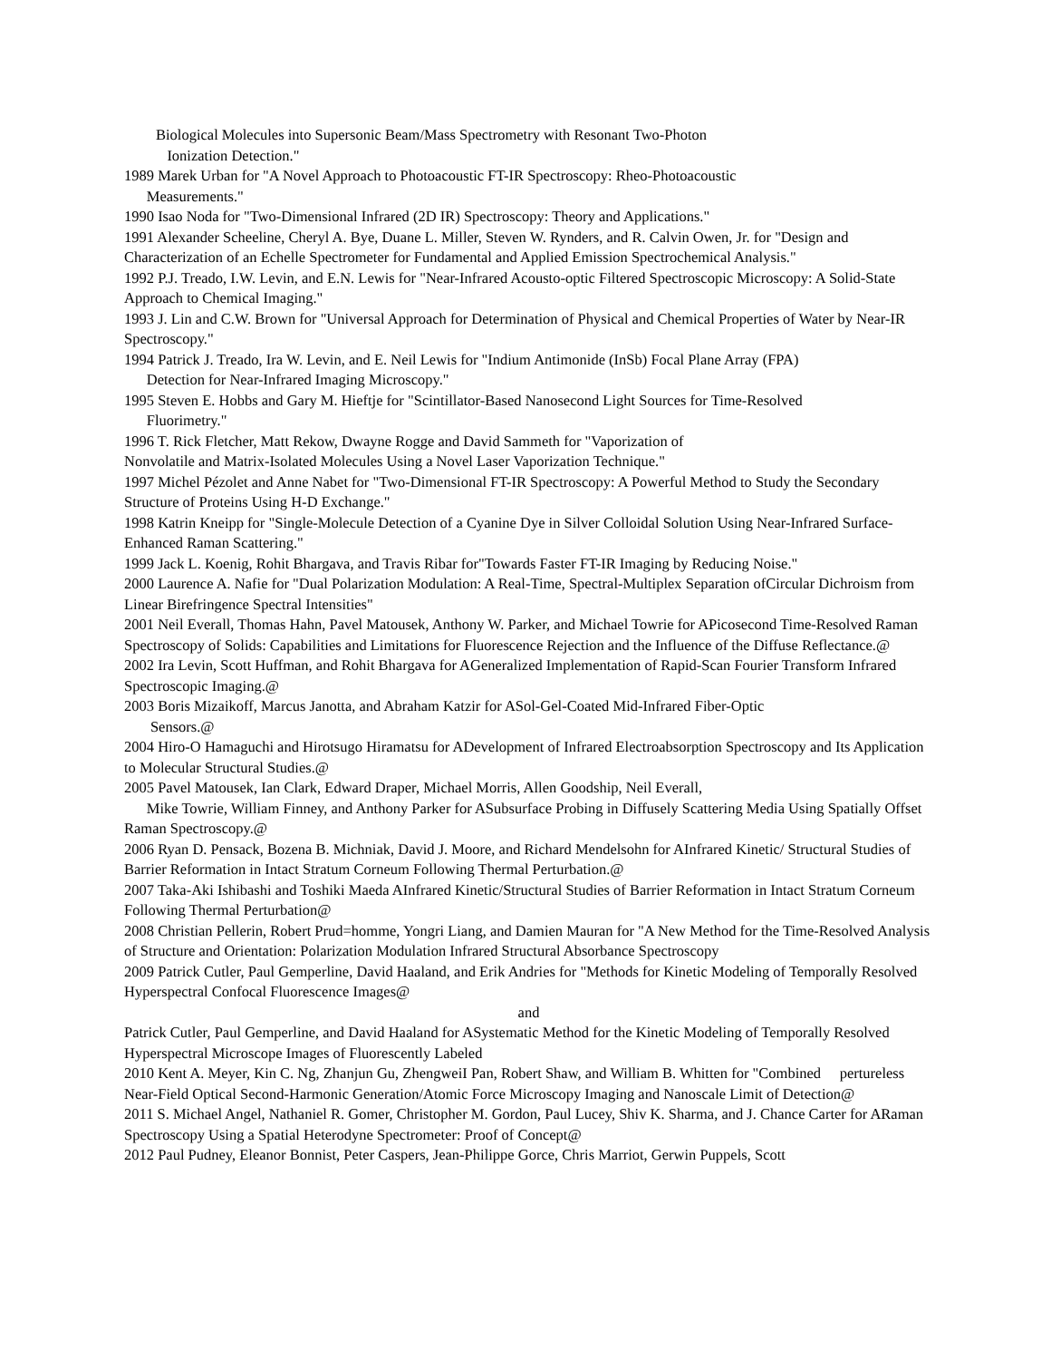Biological Molecules into Supersonic Beam/Mass Spectrometry with Resonant Two-Photon
Ionization Detection."
1989 Marek Urban for "A Novel Approach to Photoacoustic FT-IR Spectroscopy: Rheo-Photoacoustic
Measurements."
1990 Isao Noda for "Two-Dimensional Infrared (2D IR) Spectroscopy: Theory and Applications."
1991 Alexander Scheeline, Cheryl A. Bye, Duane L. Miller, Steven W. Rynders, and R. Calvin Owen, Jr. for "Design and Characterization of an Echelle Spectrometer for Fundamental and Applied Emission Spectrochemical Analysis."
1992 P.J. Treado, I.W. Levin, and E.N. Lewis for "Near-Infrared Acousto-optic Filtered Spectroscopic Microscopy: A Solid-State Approach to Chemical Imaging."
1993 J. Lin and C.W. Brown for "Universal Approach for Determination of Physical and Chemical Properties of Water by Near-IR Spectroscopy."
1994 Patrick J. Treado, Ira W. Levin, and E. Neil Lewis for "Indium Antimonide (InSb) Focal Plane Array (FPA)
Detection for Near-Infrared Imaging Microscopy."
1995 Steven E. Hobbs and Gary M. Hieftje for "Scintillator-Based Nanosecond Light Sources for Time-Resolved
Fluorimetry."
1996 T. Rick Fletcher, Matt Rekow, Dwayne Rogge and David Sammeth for "Vaporization of
Nonvolatile and Matrix-Isolated Molecules Using a Novel Laser Vaporization Technique."
1997 Michel Pézolet and Anne Nabet for "Two-Dimensional FT-IR Spectroscopy: A Powerful Method to Study the Secondary Structure of Proteins Using H-D Exchange."
1998 Katrin Kneipp for "Single-Molecule Detection of a Cyanine Dye in Silver Colloidal Solution Using Near-Infrared Surface-Enhanced Raman Scattering."
1999 Jack L. Koenig, Rohit Bhargava, and Travis Ribar for"Towards Faster FT-IR Imaging by Reducing Noise."
2000 Laurence A. Nafie for "Dual Polarization Modulation: A Real-Time, Spectral-Multiplex Separation ofCircular Dichroism from Linear Birefringence Spectral Intensities"
2001 Neil Everall, Thomas Hahn, Pavel Matousek, Anthony W. Parker, and Michael Towrie for APicosecond Time-Resolved Raman Spectroscopy of Solids: Capabilities and Limitations for Fluorescence Rejection and the Influence of the Diffuse Reflectance.@
2002 Ira Levin, Scott Huffman, and Rohit Bhargava for AGeneralized Implementation of Rapid-Scan Fourier Transform Infrared Spectroscopic Imaging.@
2003 Boris Mizaikoff, Marcus Janotta, and Abraham Katzir for ASol-Gel-Coated Mid-Infrared Fiber-Optic
Sensors.@
2004 Hiro-O Hamaguchi and Hirotsugo Hiramatsu for ADevelopment of Infrared Electroabsorption Spectroscopy and Its Application to Molecular Structural Studies.@
2005 Pavel Matousek, Ian Clark, Edward Draper, Michael Morris, Allen Goodship, Neil Everall,
Mike Towrie, William Finney, and Anthony Parker for ASubsurface Probing in Diffusely Scattering Media Using Spatially Offset Raman Spectroscopy.@
2006 Ryan D. Pensack, Bozena B. Michniak, David J. Moore, and Richard Mendelsohn for AInfrared Kinetic/ Structural Studies of Barrier Reformation in Intact Stratum Corneum Following Thermal Perturbation.@
2007 Taka-Aki Ishibashi and Toshiki Maeda AInfrared Kinetic/Structural Studies of Barrier Reformation in Intact Stratum Corneum Following Thermal Perturbation@
2008 Christian Pellerin, Robert Prud=homme, Yongri Liang, and Damien Mauran for "A New Method for the Time-Resolved Analysis of Structure and Orientation: Polarization Modulation Infrared Structural Absorbance Spectroscopy
2009 Patrick Cutler, Paul Gemperline, David Haaland, and Erik Andries for "Methods for Kinetic Modeling of Temporally Resolved Hyperspectral Confocal Fluorescence Images@
and
Patrick Cutler, Paul Gemperline, and David Haaland for ASystematic Method for the Kinetic Modeling of Temporally Resolved Hyperspectral Microscope Images of Fluorescently Labeled
2010 Kent A. Meyer, Kin C. Ng, Zhanjun Gu, ZhengweiI Pan, Robert Shaw, and William B. Whitten for "Combined pertureless Near-Field Optical Second-Harmonic Generation/Atomic Force Microscopy Imaging and Nanoscale Limit of Detection@
2011 S. Michael Angel, Nathaniel R. Gomer, Christopher M. Gordon, Paul Lucey, Shiv K. Sharma, and J. Chance Carter for ARaman Spectroscopy Using a Spatial Heterodyne Spectrometer: Proof of Concept@
2012 Paul Pudney, Eleanor Bonnist, Peter Caspers, Jean-Philippe Gorce, Chris Marriot, Gerwin Puppels, Scott